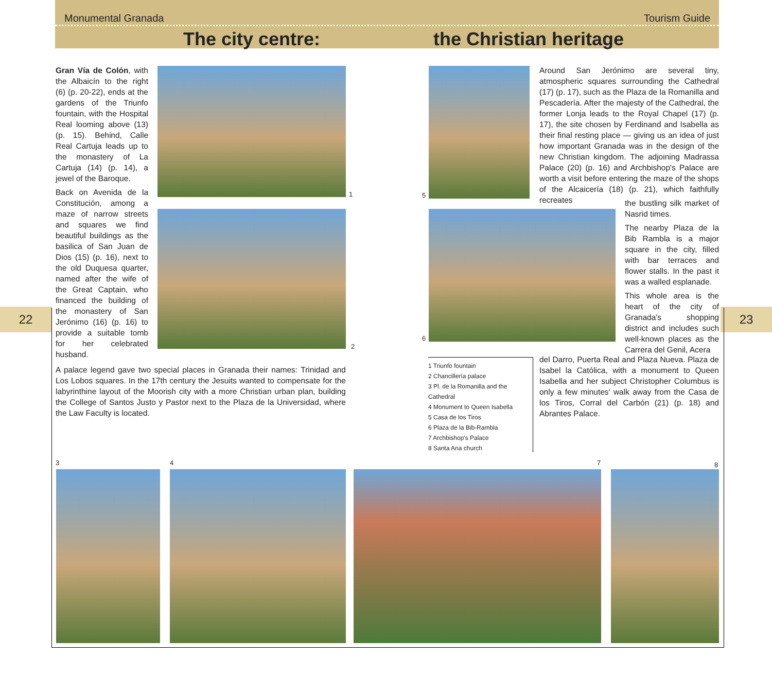Monumental Granada Tourism Guide
The city centre: the Christian heritage
22 23
Gran Vía de Colón, with the Albaicín to the right (6) (p. 20-22), ends at the gardens of the Triunfo fountain, with the Hospital Real looming above (13) (p. 15). Behind, Calle Real Cartuja leads up to the monastery of La Cartuja (14) (p. 14), a jewel of the Baroque.
Back on Avenida de la Constitución, among a maze of narrow streets and squares we find beautiful buildings as the basilica of San Juan de Dios (15) (p. 16), next to the old Duquesa quarter, named after the wife of the Great Captain, who financed the building of the monastery of San Jerónimo (16) (p. 16) to provide a suitable tomb for her celebrated husband.
1
2
A palace legend gave two special places in Granada their names: Trinidad and Los Lobos squares. In the 17th century the Jesuits wanted to compensate for the labyrinthine layout of the Moorish city with a more Christian urban plan, building the College of Santos Justo y Pastor next to the Plaza de la Universidad, where the Law Faculty is located.
5
Around San Jerónimo are several tiny, atmospheric squares surrounding the Cathedral (17) (p. 17), such as the Plaza de la Romanilla and Pescadería. After the majesty of the Cathedral, the former Lonja leads to the Royal Chapel (17) (p. 17), the site chosen by Ferdinand and Isabella as their final resting place — giving us an idea of just how important Granada was in the design of the new Christian kingdom. The adjoining Madrassa Palace (20) (p. 16) and Archbishop's Palace are worth a visit before entering the maze of the shops of the Alcaicería (18) (p. 21), which faithfully recreates
6
the bustling silk market of Nasrid times.
The nearby Plaza de la Bib Rambla is a major square in the city, filled with bar terraces and flower stalls. In the past it was a walled esplanade.
This whole area is the heart of the city of Granada's shopping district and includes such well-known places as the Carrera del Genil, Acera
del Darro, Puerta Real and Plaza Nueva. Plaza de Isabel la Católica, with a monument to Queen Isabella and her subject Christopher Columbus is only a few minutes' walk away from the Casa de los Tiros, Corral del Carbón (21) (p. 18) and Abrantes Palace.
1 Triunfo fountain
2 Chancillería palace
3 Pl. de la Romanilla and the Cathedral
4 Monument to Queen Isabella
5 Casa de los Tiros
6 Plaza de la Bib-Rambla
7 Archbishop's Palace
8 Santa Ana church
3 4 7 8